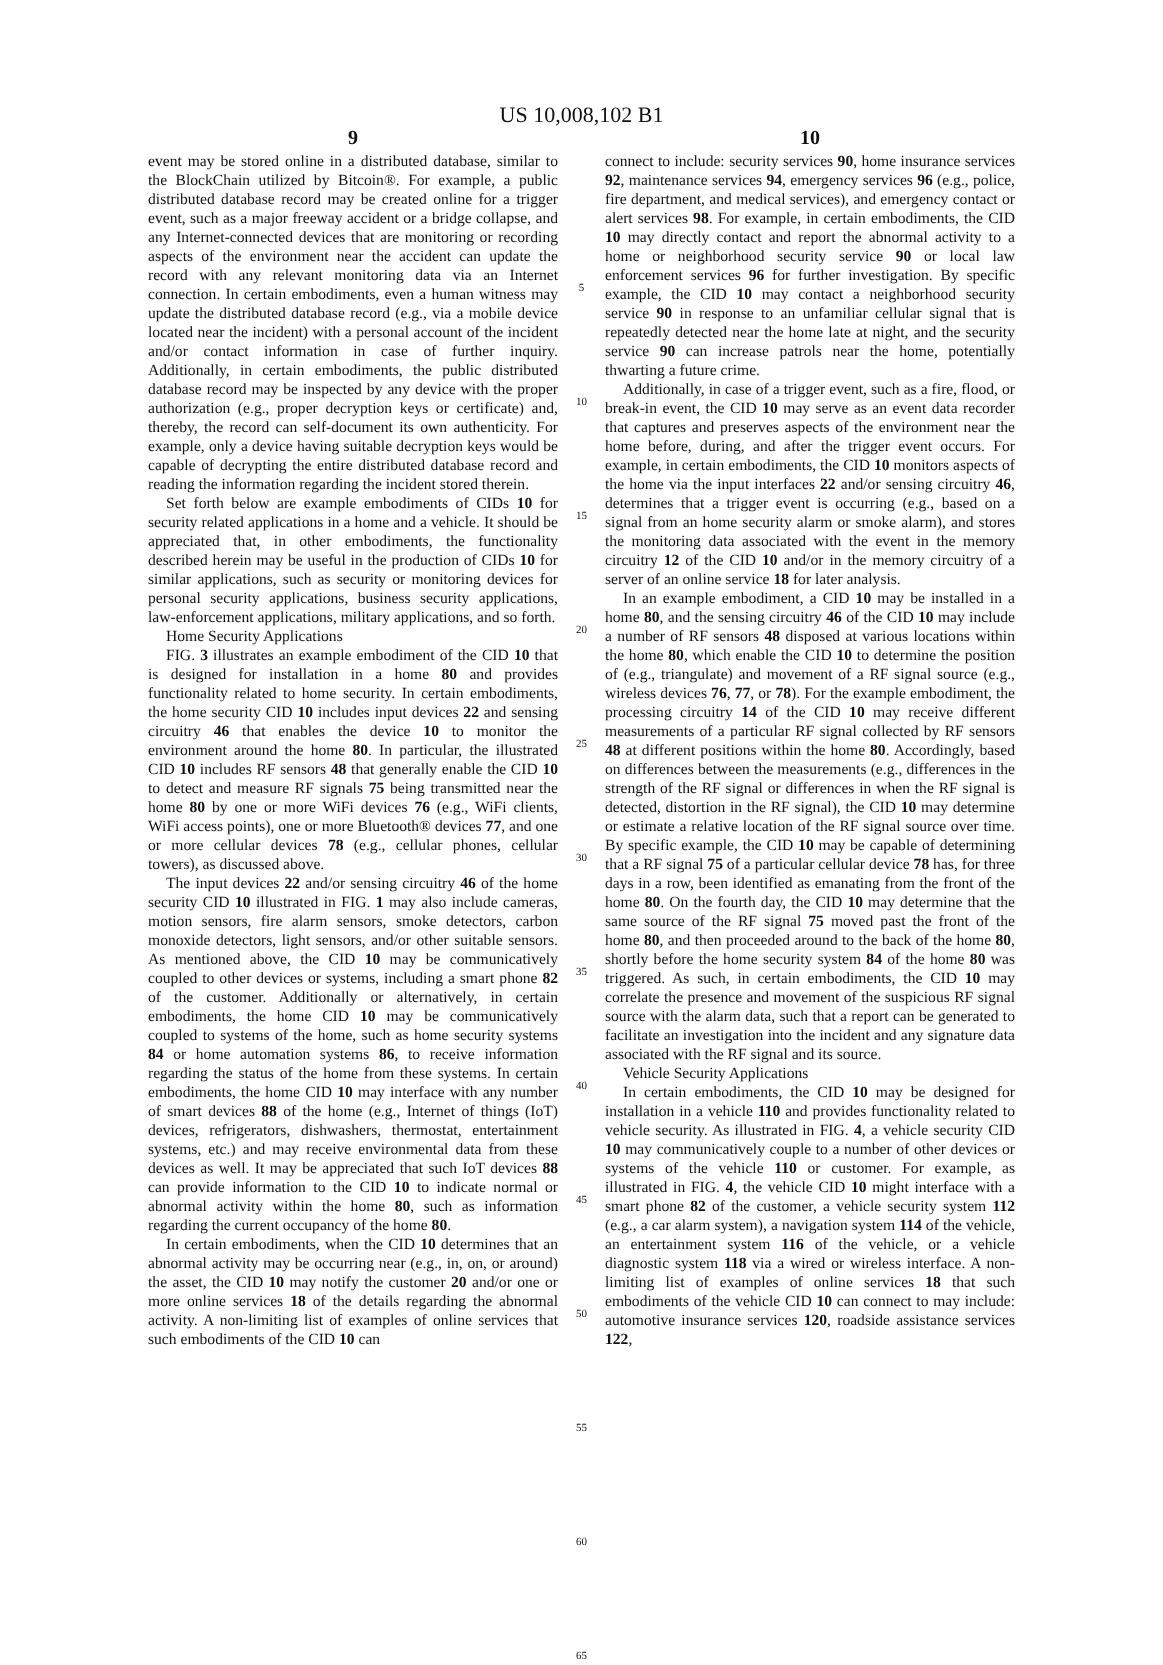US 10,008,102 B1
9
event may be stored online in a distributed database, similar to the BlockChain utilized by Bitcoin®. For example, a public distributed database record may be created online for a trigger event, such as a major freeway accident or a bridge collapse, and any Internet-connected devices that are monitoring or recording aspects of the environment near the accident can update the record with any relevant monitoring data via an Internet connection. In certain embodiments, even a human witness may update the distributed database record (e.g., via a mobile device located near the incident) with a personal account of the incident and/or contact information in case of further inquiry. Additionally, in certain embodiments, the public distributed database record may be inspected by any device with the proper authorization (e.g., proper decryption keys or certificate) and, thereby, the record can self-document its own authenticity. For example, only a device having suitable decryption keys would be capable of decrypting the entire distributed database record and reading the information regarding the incident stored therein.
Set forth below are example embodiments of CIDs 10 for security related applications in a home and a vehicle. It should be appreciated that, in other embodiments, the functionality described herein may be useful in the production of CIDs 10 for similar applications, such as security or monitoring devices for personal security applications, business security applications, law-enforcement applications, military applications, and so forth.
Home Security Applications
FIG. 3 illustrates an example embodiment of the CID 10 that is designed for installation in a home 80 and provides functionality related to home security. In certain embodiments, the home security CID 10 includes input devices 22 and sensing circuitry 46 that enables the device 10 to monitor the environment around the home 80. In particular, the illustrated CID 10 includes RF sensors 48 that generally enable the CID 10 to detect and measure RF signals 75 being transmitted near the home 80 by one or more WiFi devices 76 (e.g., WiFi clients, WiFi access points), one or more Bluetooth® devices 77, and one or more cellular devices 78 (e.g., cellular phones, cellular towers), as discussed above.
The input devices 22 and/or sensing circuitry 46 of the home security CID 10 illustrated in FIG. 1 may also include cameras, motion sensors, fire alarm sensors, smoke detectors, carbon monoxide detectors, light sensors, and/or other suitable sensors. As mentioned above, the CID 10 may be communicatively coupled to other devices or systems, including a smart phone 82 of the customer. Additionally or alternatively, in certain embodiments, the home CID 10 may be communicatively coupled to systems of the home, such as home security systems 84 or home automation systems 86, to receive information regarding the status of the home from these systems. In certain embodiments, the home CID 10 may interface with any number of smart devices 88 of the home (e.g., Internet of things (IoT) devices, refrigerators, dishwashers, thermostat, entertainment systems, etc.) and may receive environmental data from these devices as well. It may be appreciated that such IoT devices 88 can provide information to the CID 10 to indicate normal or abnormal activity within the home 80, such as information regarding the current occupancy of the home 80.
In certain embodiments, when the CID 10 determines that an abnormal activity may be occurring near (e.g., in, on, or around) the asset, the CID 10 may notify the customer 20 and/or one or more online services 18 of the details regarding the abnormal activity. A non-limiting list of examples of online services that such embodiments of the CID 10 can
5 10 15 20 25 30 35 40 45 50 55 60 65
10
connect to include: security services 90, home insurance services 92, maintenance services 94, emergency services 96 (e.g., police, fire department, and medical services), and emergency contact or alert services 98. For example, in certain embodiments, the CID 10 may directly contact and report the abnormal activity to a home or neighborhood security service 90 or local law enforcement services 96 for further investigation. By specific example, the CID 10 may contact a neighborhood security service 90 in response to an unfamiliar cellular signal that is repeatedly detected near the home late at night, and the security service 90 can increase patrols near the home, potentially thwarting a future crime.
Additionally, in case of a trigger event, such as a fire, flood, or break-in event, the CID 10 may serve as an event data recorder that captures and preserves aspects of the environment near the home before, during, and after the trigger event occurs. For example, in certain embodiments, the CID 10 monitors aspects of the home via the input interfaces 22 and/or sensing circuitry 46, determines that a trigger event is occurring (e.g., based on a signal from an home security alarm or smoke alarm), and stores the monitoring data associated with the event in the memory circuitry 12 of the CID 10 and/or in the memory circuitry of a server of an online service 18 for later analysis.
In an example embodiment, a CID 10 may be installed in a home 80, and the sensing circuitry 46 of the CID 10 may include a number of RF sensors 48 disposed at various locations within the home 80, which enable the CID 10 to determine the position of (e.g., triangulate) and movement of a RF signal source (e.g., wireless devices 76, 77, or 78). For the example embodiment, the processing circuitry 14 of the CID 10 may receive different measurements of a particular RF signal collected by RF sensors 48 at different positions within the home 80. Accordingly, based on differences between the measurements (e.g., differences in the strength of the RF signal or differences in when the RF signal is detected, distortion in the RF signal), the CID 10 may determine or estimate a relative location of the RF signal source over time. By specific example, the CID 10 may be capable of determining that a RF signal 75 of a particular cellular device 78 has, for three days in a row, been identified as emanating from the front of the home 80. On the fourth day, the CID 10 may determine that the same source of the RF signal 75 moved past the front of the home 80, and then proceeded around to the back of the home 80, shortly before the home security system 84 of the home 80 was triggered. As such, in certain embodiments, the CID 10 may correlate the presence and movement of the suspicious RF signal source with the alarm data, such that a report can be generated to facilitate an investigation into the incident and any signature data associated with the RF signal and its source.
Vehicle Security Applications
In certain embodiments, the CID 10 may be designed for installation in a vehicle 110 and provides functionality related to vehicle security. As illustrated in FIG. 4, a vehicle security CID 10 may communicatively couple to a number of other devices or systems of the vehicle 110 or customer. For example, as illustrated in FIG. 4, the vehicle CID 10 might interface with a smart phone 82 of the customer, a vehicle security system 112 (e.g., a car alarm system), a navigation system 114 of the vehicle, an entertainment system 116 of the vehicle, or a vehicle diagnostic system 118 via a wired or wireless interface. A non-limiting list of examples of online services 18 that such embodiments of the vehicle CID 10 can connect to may include: automotive insurance services 120, roadside assistance services 122,